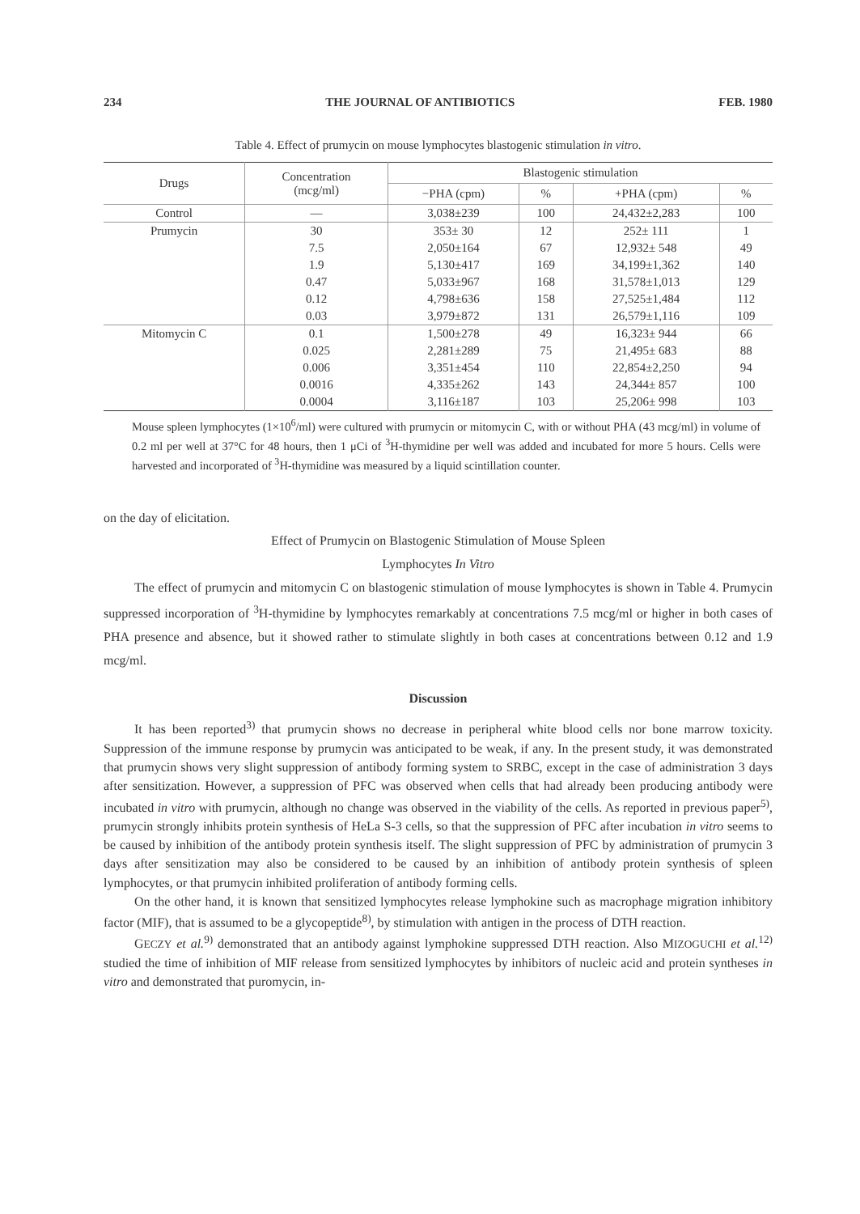234 THE JOURNAL OF ANTIBIOTICS FEB. 1980
Table 4. Effect of prumycin on mouse lymphocytes blastogenic stimulation in vitro.
| Drugs | Concentration (mcg/ml) | Blastogenic stimulation | | | |
| --- | --- | --- | --- | --- | --- |
| | | −PHA (cpm) | % | +PHA (cpm) | % |
| Control | — | 3,038±239 | 100 | 24,432±2,283 | 100 |
| Prumycin | 30 | 353± 30 | 12 | 252± 111 | 1 |
| | 7.5 | 2,050±164 | 67 | 12,932± 548 | 49 |
| | 1.9 | 5,130±417 | 169 | 34,199±1,362 | 140 |
| | 0.47 | 5,033±967 | 168 | 31,578±1,013 | 129 |
| | 0.12 | 4,798±636 | 158 | 27,525±1,484 | 112 |
| | 0.03 | 3,979±872 | 131 | 26,579±1,116 | 109 |
| Mitomycin C | 0.1 | 1,500±278 | 49 | 16,323± 944 | 66 |
| | 0.025 | 2,281±289 | 75 | 21,495± 683 | 88 |
| | 0.006 | 3,351±454 | 110 | 22,854±2,250 | 94 |
| | 0.0016 | 4,335±262 | 143 | 24,344± 857 | 100 |
| | 0.0004 | 3,116±187 | 103 | 25,206± 998 | 103 |
Mouse spleen lymphocytes (1×10<sup>6</sup>/ml) were cultured with prumycin or mitomycin C, with or without PHA (43 mcg/ml) in volume of 0.2 ml per well at 37°C for 48 hours, then 1 μCi of <sup>3</sup>H-thymidine per well was added and incubated for more 5 hours. Cells were harvested and incorporated of <sup>3</sup>H-thymidine was measured by a liquid scintillation counter.
on the day of elicitation.
Effect of Prumycin on Blastogenic Stimulation of Mouse Spleen
Lymphocytes In Vitro
The effect of prumycin and mitomycin C on blastogenic stimulation of mouse lymphocytes is shown in Table 4. Prumycin suppressed incorporation of <sup>3</sup>H-thymidine by lymphocytes remarkably at concentrations 7.5 mcg/ml or higher in both cases of PHA presence and absence, but it showed rather to stimulate slightly in both cases at concentrations between 0.12 and 1.9 mcg/ml.
Discussion
It has been reported<sup>3)</sup> that prumycin shows no decrease in peripheral white blood cells nor bone marrow toxicity. Suppression of the immune response by prumycin was anticipated to be weak, if any. In the present study, it was demonstrated that prumycin shows very slight suppression of antibody forming system to SRBC, except in the case of administration 3 days after sensitization. However, a suppression of PFC was observed when cells that had already been producing antibody were incubated in vitro with prumycin, although no change was observed in the viability of the cells. As reported in previous paper<sup>5)</sup>, prumycin strongly inhibits protein synthesis of HeLa S-3 cells, so that the suppression of PFC after incubation in vitro seems to be caused by inhibition of the antibody protein synthesis itself. The slight suppression of PFC by administration of prumycin 3 days after sensitization may also be considered to be caused by an inhibition of antibody protein synthesis of spleen lymphocytes, or that prumycin inhibited proliferation of antibody forming cells.
On the other hand, it is known that sensitized lymphocytes release lymphokine such as macrophage migration inhibitory factor (MIF), that is assumed to be a glycopeptide<sup>8)</sup>, by stimulation with antigen in the process of DTH reaction.
GECZY et al.<sup>9)</sup> demonstrated that an antibody against lymphokine suppressed DTH reaction. Also MIZOGUCHI et al.<sup>12)</sup> studied the time of inhibition of MIF release from sensitized lymphocytes by inhibitors of nucleic acid and protein syntheses in vitro and demonstrated that puromycin, in-